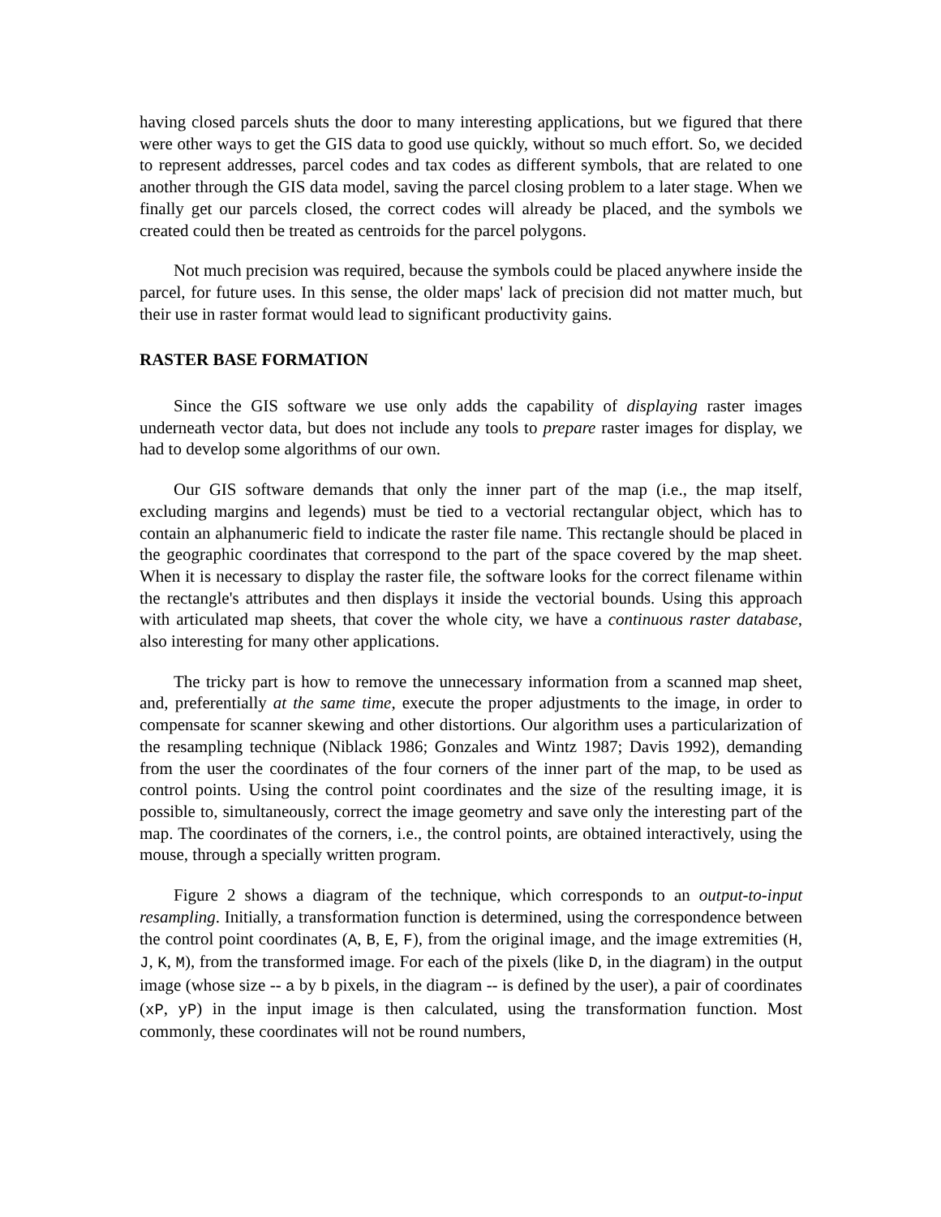having closed parcels shuts the door to many interesting applications, but we figured that there were other ways to get the GIS data to good use quickly, without so much effort. So, we decided to represent addresses, parcel codes and tax codes as different symbols, that are related to one another through the GIS data model, saving the parcel closing problem to a later stage. When we finally get our parcels closed, the correct codes will already be placed, and the symbols we created could then be treated as centroids for the parcel polygons.
Not much precision was required, because the symbols could be placed anywhere inside the parcel, for future uses. In this sense, the older maps' lack of precision did not matter much, but their use in raster format would lead to significant productivity gains.
RASTER BASE FORMATION
Since the GIS software we use only adds the capability of displaying raster images underneath vector data, but does not include any tools to prepare raster images for display, we had to develop some algorithms of our own.
Our GIS software demands that only the inner part of the map (i.e., the map itself, excluding margins and legends) must be tied to a vectorial rectangular object, which has to contain an alphanumeric field to indicate the raster file name. This rectangle should be placed in the geographic coordinates that correspond to the part of the space covered by the map sheet. When it is necessary to display the raster file, the software looks for the correct filename within the rectangle's attributes and then displays it inside the vectorial bounds. Using this approach with articulated map sheets, that cover the whole city, we have a continuous raster database, also interesting for many other applications.
The tricky part is how to remove the unnecessary information from a scanned map sheet, and, preferentially at the same time, execute the proper adjustments to the image, in order to compensate for scanner skewing and other distortions. Our algorithm uses a particularization of the resampling technique (Niblack 1986; Gonzales and Wintz 1987; Davis 1992), demanding from the user the coordinates of the four corners of the inner part of the map, to be used as control points. Using the control point coordinates and the size of the resulting image, it is possible to, simultaneously, correct the image geometry and save only the interesting part of the map. The coordinates of the corners, i.e., the control points, are obtained interactively, using the mouse, through a specially written program.
Figure 2 shows a diagram of the technique, which corresponds to an output-to-input resampling. Initially, a transformation function is determined, using the correspondence between the control point coordinates (A, B, E, F), from the original image, and the image extremities (H, J, K, M), from the transformed image. For each of the pixels (like D, in the diagram) in the output image (whose size -- a by b pixels, in the diagram -- is defined by the user), a pair of coordinates (xP, yP) in the input image is then calculated, using the transformation function. Most commonly, these coordinates will not be round numbers,